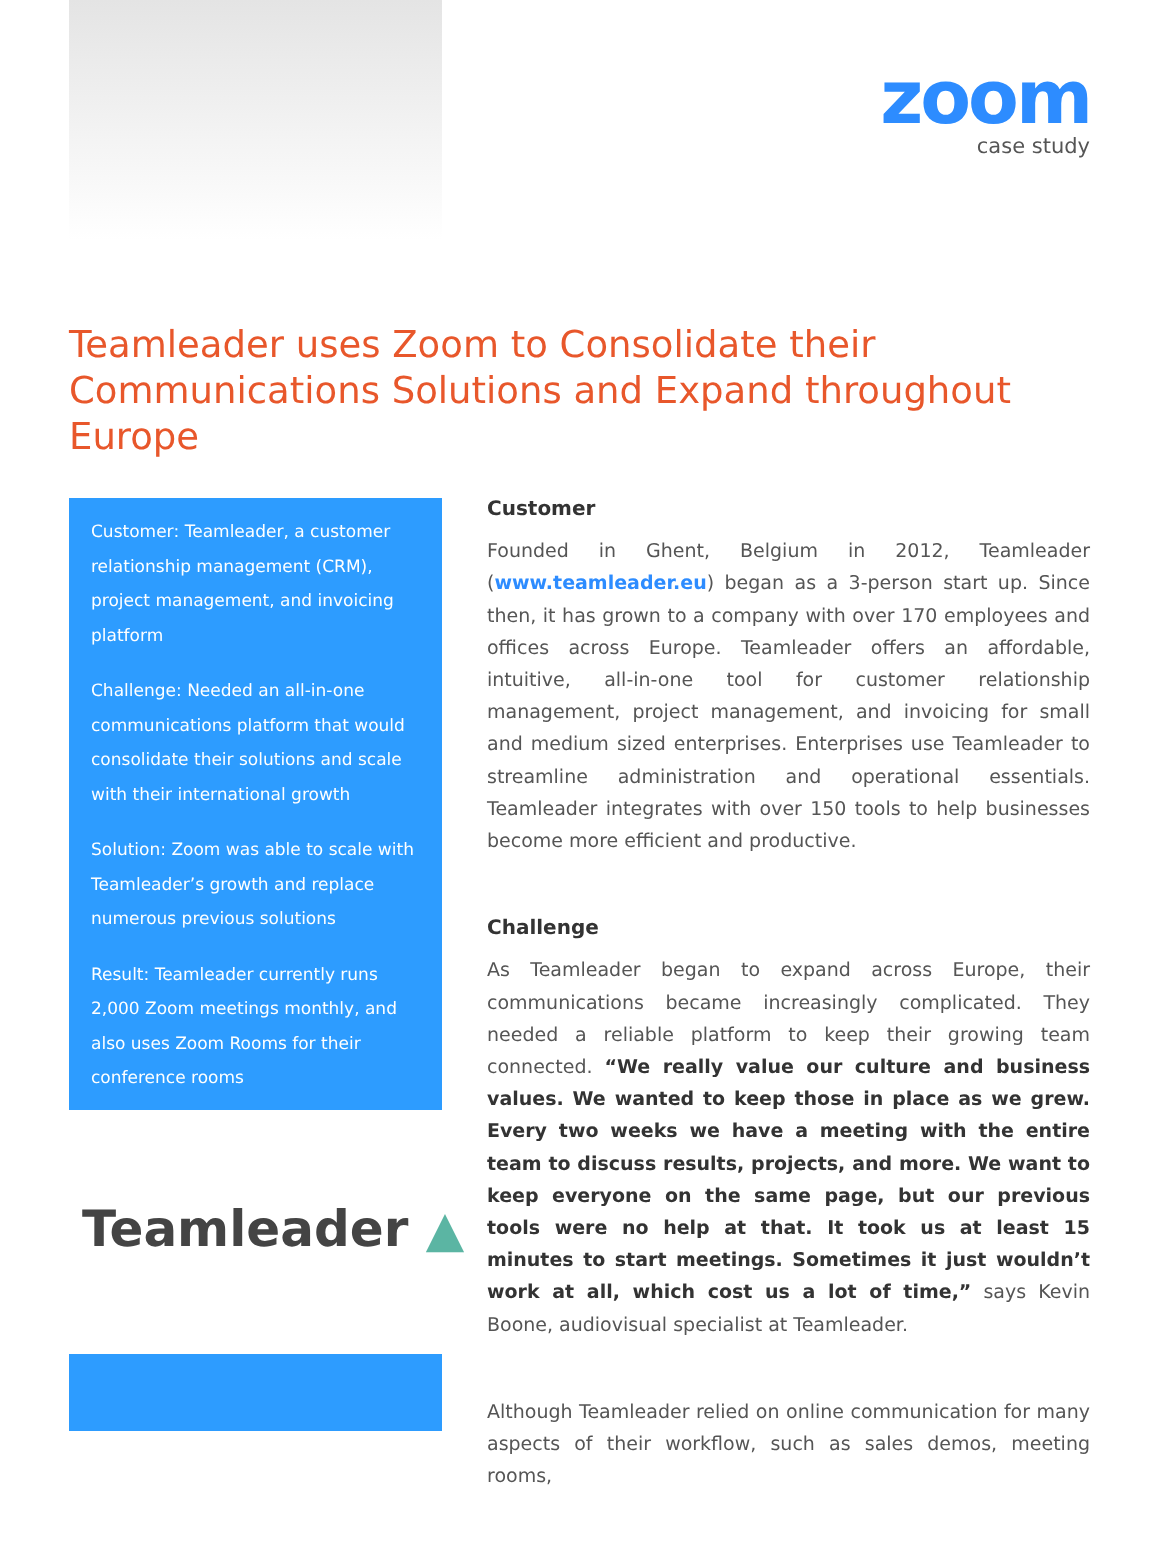zoom
case study
Teamleader uses Zoom to Consolidate their Communications Solutions and Expand throughout Europe
Customer: Teamleader, a customer relationship management (CRM), project management, and invoicing platform
Challenge: Needed an all-in-one communications platform that would consolidate their solutions and scale with their international growth
Solution: Zoom was able to scale with Teamleader’s growth and replace numerous previous solutions
Result: Teamleader currently runs 2,000 Zoom meetings monthly, and also uses Zoom Rooms for their conference rooms
Teamleader ▲
Customer
Founded in Ghent, Belgium in 2012, Teamleader (www.teamleader.eu) began as a 3-person start up. Since then, it has grown to a company with over 170 employees and offices across Europe. Teamleader offers an affordable, intuitive, all-in-one tool for customer relationship management, project management, and invoicing for small and medium sized enterprises. Enterprises use Teamleader to streamline administration and operational essentials. Teamleader integrates with over 150 tools to help businesses become more efficient and productive.
Challenge
As Teamleader began to expand across Europe, their communications became increasingly complicated. They needed a reliable platform to keep their growing team connected. “We really value our culture and business values. We wanted to keep those in place as we grew. Every two weeks we have a meeting with the entire team to discuss results, projects, and more. We want to keep everyone on the same page, but our previous tools were no help at that. It took us at least 15 minutes to start meetings. Sometimes it just wouldn’t work at all, which cost us a lot of time,” says Kevin Boone, audiovisual specialist at Teamleader.
Although Teamleader relied on online communication for many aspects of their workflow, such as sales demos, meeting rooms,